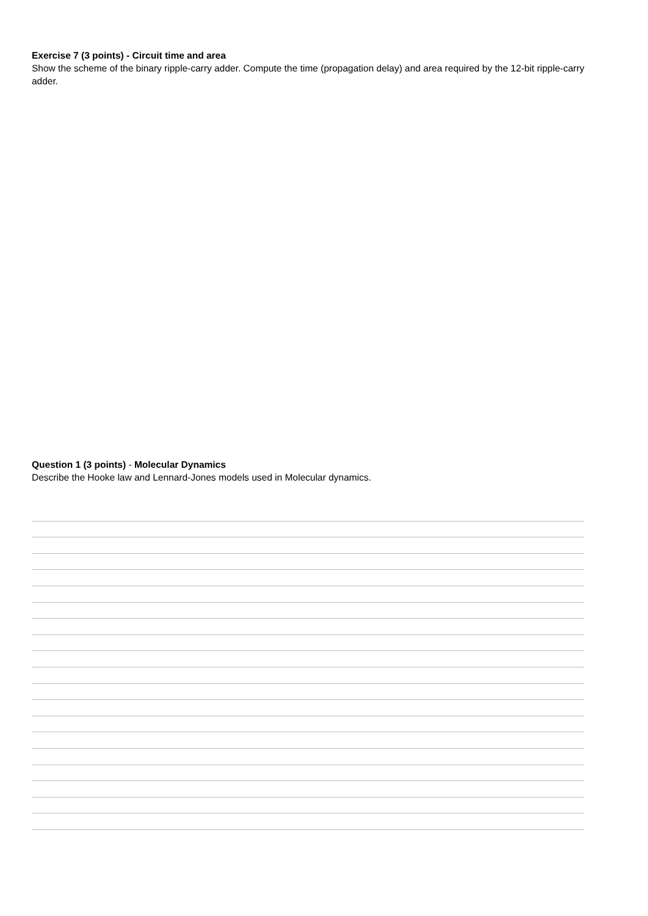Exercise 7 (3 points) - Circuit time and area
Show the scheme of the binary ripple-carry adder. Compute the time (propagation delay) and area required by the 12-bit ripple-carry adder.
Question 1 (3 points) - Molecular Dynamics
Describe the Hooke law and Lennard-Jones models used in Molecular dynamics.